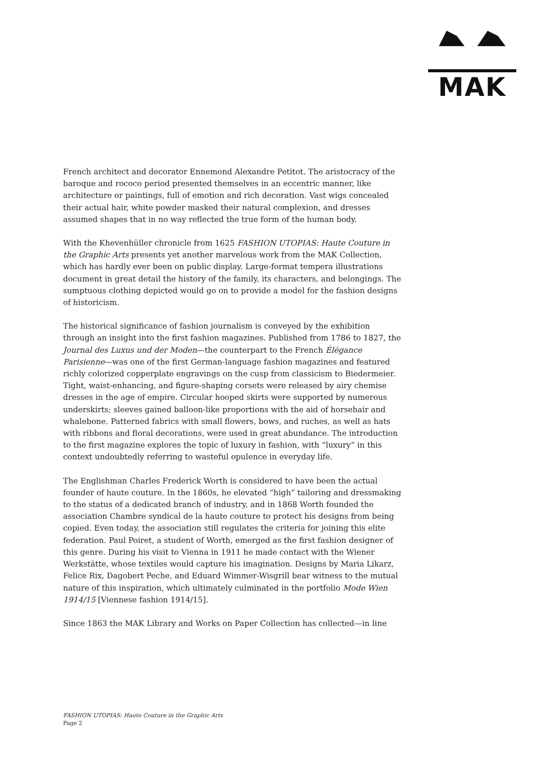MAK
French architect and decorator Ennemond Alexandre Petitot. The aristocracy of the baroque and rococo period presented themselves in an eccentric manner, like architecture or paintings, full of emotion and rich decoration. Vast wigs concealed their actual hair, white powder masked their natural complexion, and dresses assumed shapes that in no way reflected the true form of the human body.
With the Khevenhüller chronicle from 1625 FASHION UTOPIAS: Haute Couture in the Graphic Arts presents yet another marvelous work from the MAK Collection, which has hardly ever been on public display. Large-format tempera illustrations document in great detail the history of the family, its characters, and belongings. The sumptuous clothing depicted would go on to provide a model for the fashion designs of historicism.
The historical significance of fashion journalism is conveyed by the exhibition through an insight into the first fashion magazines. Published from 1786 to 1827, the Journal des Luxus und der Moden—the counterpart to the French Élégance Parisienne—was one of the first German-language fashion magazines and featured richly colorized copperplate engravings on the cusp from classicism to Biedermeier. Tight, waist-enhancing, and figure-shaping corsets were released by airy chemise dresses in the age of empire. Circular hooped skirts were supported by numerous underskirts; sleeves gained balloon-like proportions with the aid of horsehair and whalebone. Patterned fabrics with small flowers, bows, and ruches, as well as hats with ribbons and floral decorations, were used in great abundance. The introduction to the first magazine explores the topic of luxury in fashion, with “luxury” in this context undoubtedly referring to wasteful opulence in everyday life.
The Englishman Charles Frederick Worth is considered to have been the actual founder of haute couture. In the 1860s, he elevated “high” tailoring and dressmaking to the status of a dedicated branch of industry, and in 1868 Worth founded the association Chambre syndical de la haute couture to protect his designs from being copied. Even today, the association still regulates the criteria for joining this elite federation. Paul Poiret, a student of Worth, emerged as the first fashion designer of this genre. During his visit to Vienna in 1911 he made contact with the Wiener Werkstätte, whose textiles would capture his imagination. Designs by Maria Likarz, Felice Rix, Dagobert Peche, and Eduard Wimmer-Wisgrill bear witness to the mutual nature of this inspiration, which ultimately culminated in the portfolio Mode Wien 1914/15 [Viennese fashion 1914/15].
Since 1863 the MAK Library and Works on Paper Collection has collected—in line
FASHION UTOPIAS: Haute Couture in the Graphic Arts
Page 2